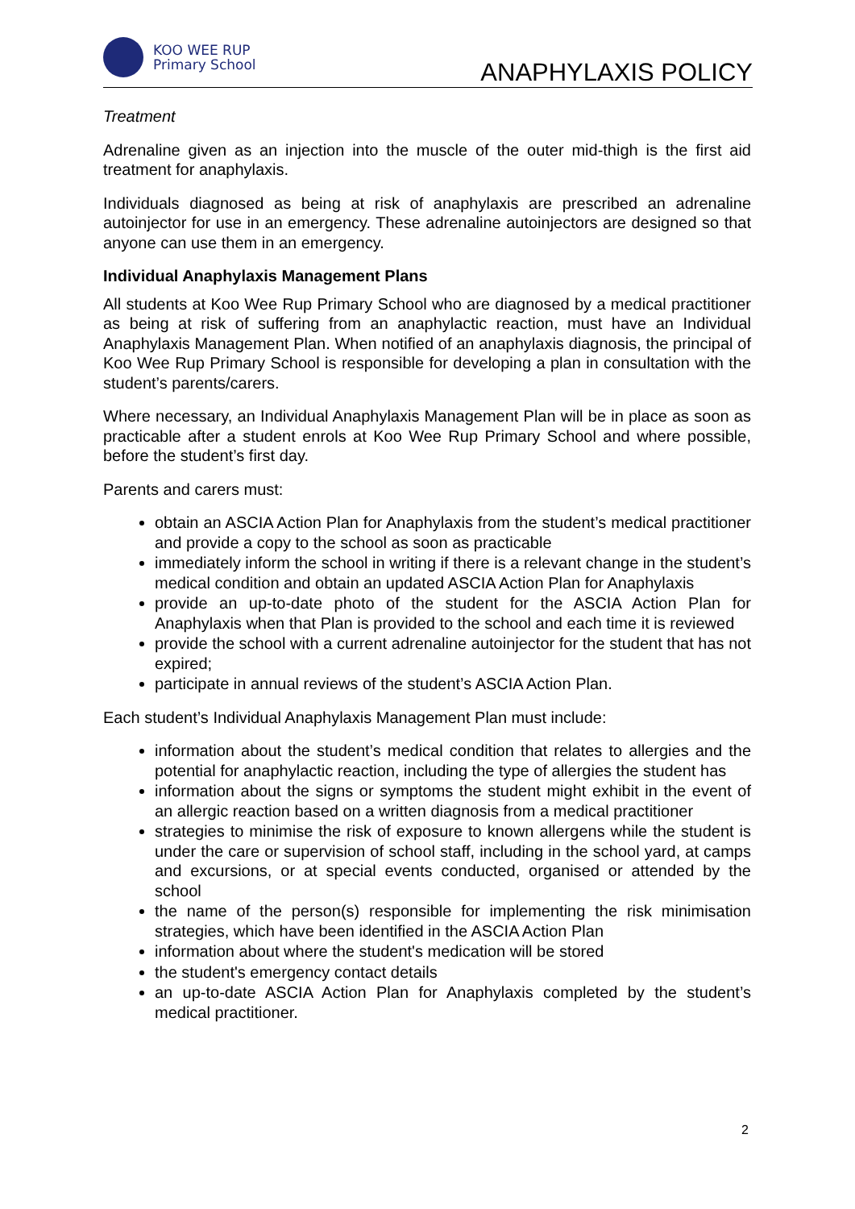KOO WEE RUP
Primary School
ANAPHYLAXIS POLICY
Treatment
Adrenaline given as an injection into the muscle of the outer mid-thigh is the first aid treatment for anaphylaxis.
Individuals diagnosed as being at risk of anaphylaxis are prescribed an adrenaline autoinjector for use in an emergency. These adrenaline autoinjectors are designed so that anyone can use them in an emergency.
Individual Anaphylaxis Management Plans
All students at Koo Wee Rup Primary School who are diagnosed by a medical practitioner as being at risk of suffering from an anaphylactic reaction, must have an Individual Anaphylaxis Management Plan. When notified of an anaphylaxis diagnosis, the principal of Koo Wee Rup Primary School is responsible for developing a plan in consultation with the student’s parents/carers.
Where necessary, an Individual Anaphylaxis Management Plan will be in place as soon as practicable after a student enrols at Koo Wee Rup Primary School and where possible, before the student’s first day.
Parents and carers must:
obtain an ASCIA Action Plan for Anaphylaxis from the student’s medical practitioner and provide a copy to the school as soon as practicable
immediately inform the school in writing if there is a relevant change in the student’s medical condition and obtain an updated ASCIA Action Plan for Anaphylaxis
provide an up-to-date photo of the student for the ASCIA Action Plan for Anaphylaxis when that Plan is provided to the school and each time it is reviewed
provide the school with a current adrenaline autoinjector for the student that has not expired;
participate in annual reviews of the student’s ASCIA Action Plan.
Each student’s Individual Anaphylaxis Management Plan must include:
information about the student’s medical condition that relates to allergies and the potential for anaphylactic reaction, including the type of allergies the student has
information about the signs or symptoms the student might exhibit in the event of an allergic reaction based on a written diagnosis from a medical practitioner
strategies to minimise the risk of exposure to known allergens while the student is under the care or supervision of school staff, including in the school yard, at camps and excursions, or at special events conducted, organised or attended by the school
the name of the person(s) responsible for implementing the risk minimisation strategies, which have been identified in the ASCIA Action Plan
information about where the student's medication will be stored
the student's emergency contact details
an up-to-date ASCIA Action Plan for Anaphylaxis completed by the student’s medical practitioner.
2